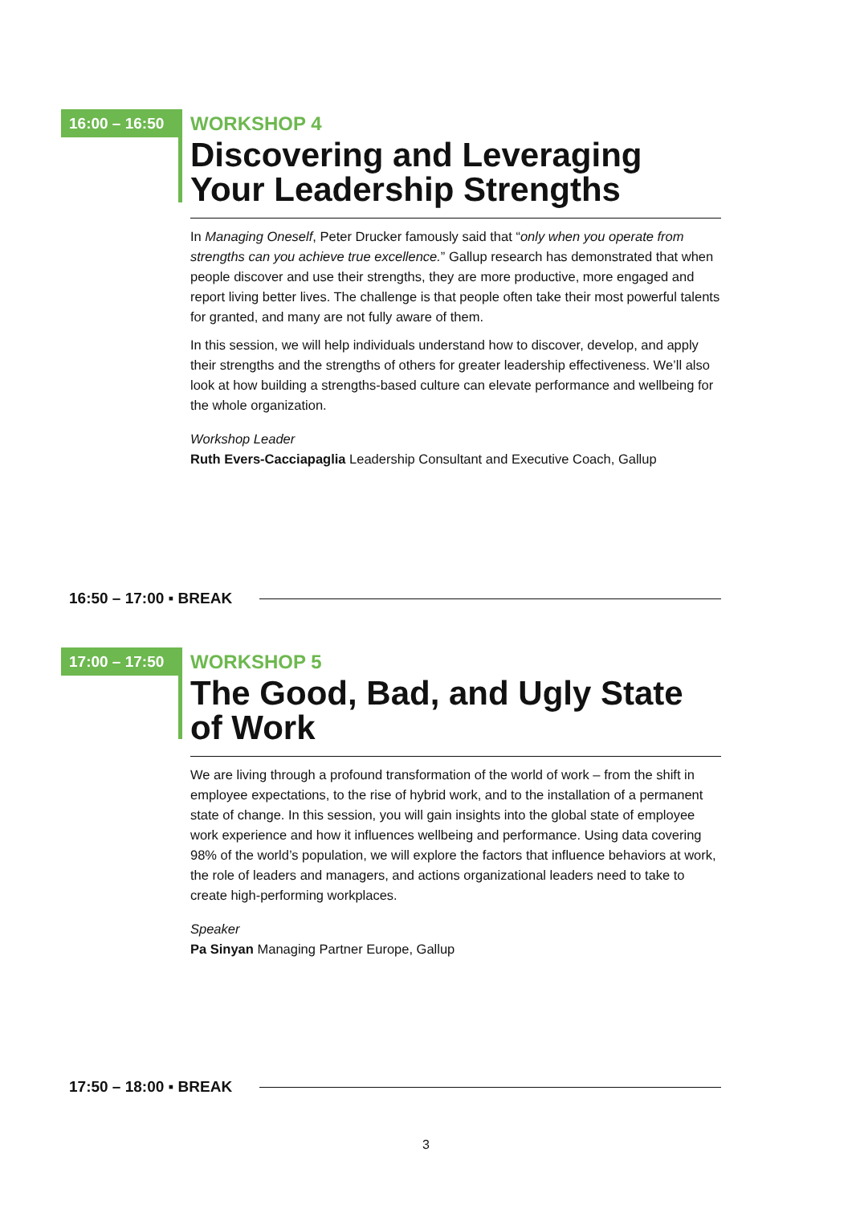16:00 – 16:50
WORKSHOP 4
Discovering and Leveraging Your Leadership Strengths
In Managing Oneself, Peter Drucker famously said that “only when you operate from strengths can you achieve true excellence.” Gallup research has demonstrated that when people discover and use their strengths, they are more productive, more engaged and report living better lives. The challenge is that people often take their most powerful talents for granted, and many are not fully aware of them.
In this session, we will help individuals understand how to discover, develop, and apply their strengths and the strengths of others for greater leadership effectiveness. We’ll also look at how building a strengths-based culture can elevate performance and wellbeing for the whole organization.
Workshop Leader
Ruth Evers-Cacciapaglia Leadership Consultant and Executive Coach, Gallup
16:50 – 17:00 ▪ BREAK
17:00 – 17:50
WORKSHOP 5
The Good, Bad, and Ugly State of Work
We are living through a profound transformation of the world of work – from the shift in employee expectations, to the rise of hybrid work, and to the installation of a permanent state of change. In this session, you will gain insights into the global state of employee work experience and how it influences wellbeing and performance. Using data covering 98% of the world’s population, we will explore the factors that influence behaviors at work, the role of leaders and managers, and actions organizational leaders need to take to create high-performing workplaces.
Speaker
Pa Sinyan Managing Partner Europe, Gallup
17:50 – 18:00 ▪ BREAK
3